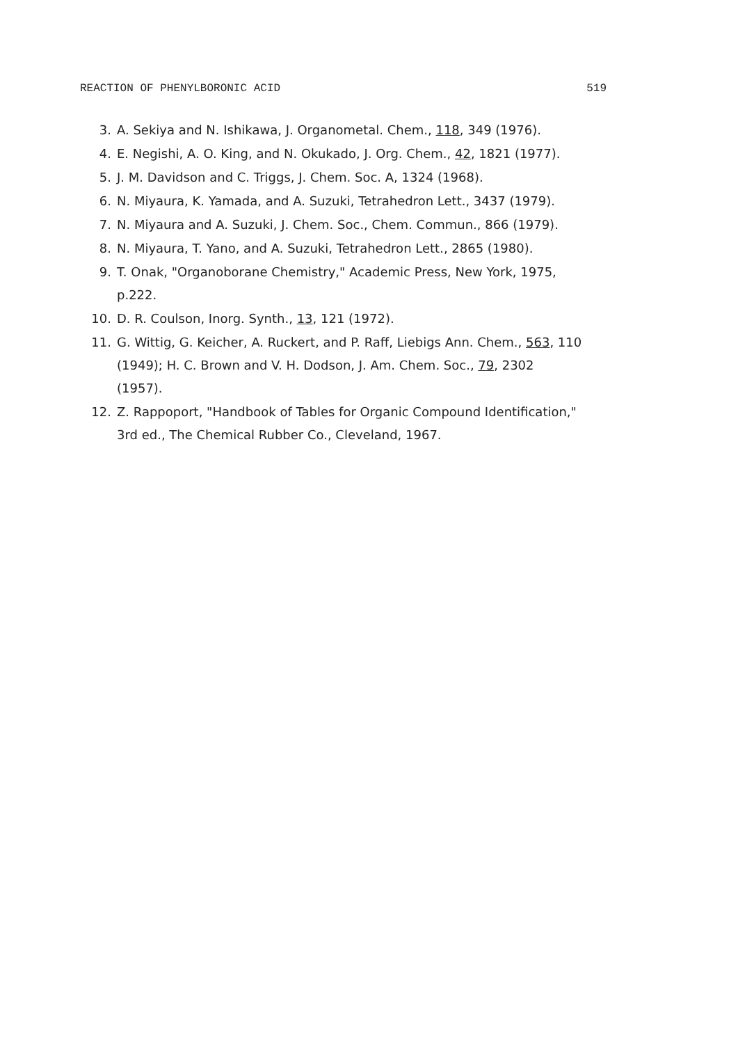REACTION OF PHENYLBORONIC ACID 519
3. A. Sekiya and N. Ishikawa, J. Organometal. Chem., 118, 349 (1976).
4. E. Negishi, A. O. King, and N. Okukado, J. Org. Chem., 42, 1821 (1977).
5. J. M. Davidson and C. Triggs, J. Chem. Soc. A, 1324 (1968).
6. N. Miyaura, K. Yamada, and A. Suzuki, Tetrahedron Lett., 3437 (1979).
7. N. Miyaura and A. Suzuki, J. Chem. Soc., Chem. Commun., 866 (1979).
8. N. Miyaura, T. Yano, and A. Suzuki, Tetrahedron Lett., 2865 (1980).
9. T. Onak, "Organoborane Chemistry," Academic Press, New York, 1975, p.222.
10. D. R. Coulson, Inorg. Synth., 13, 121 (1972).
11. G. Wittig, G. Keicher, A. Ruckert, and P. Raff, Liebigs Ann. Chem., 563, 110 (1949); H. C. Brown and V. H. Dodson, J. Am. Chem. Soc., 79, 2302 (1957).
12. Z. Rappoport, "Handbook of Tables for Organic Compound Identification," 3rd ed., The Chemical Rubber Co., Cleveland, 1967.